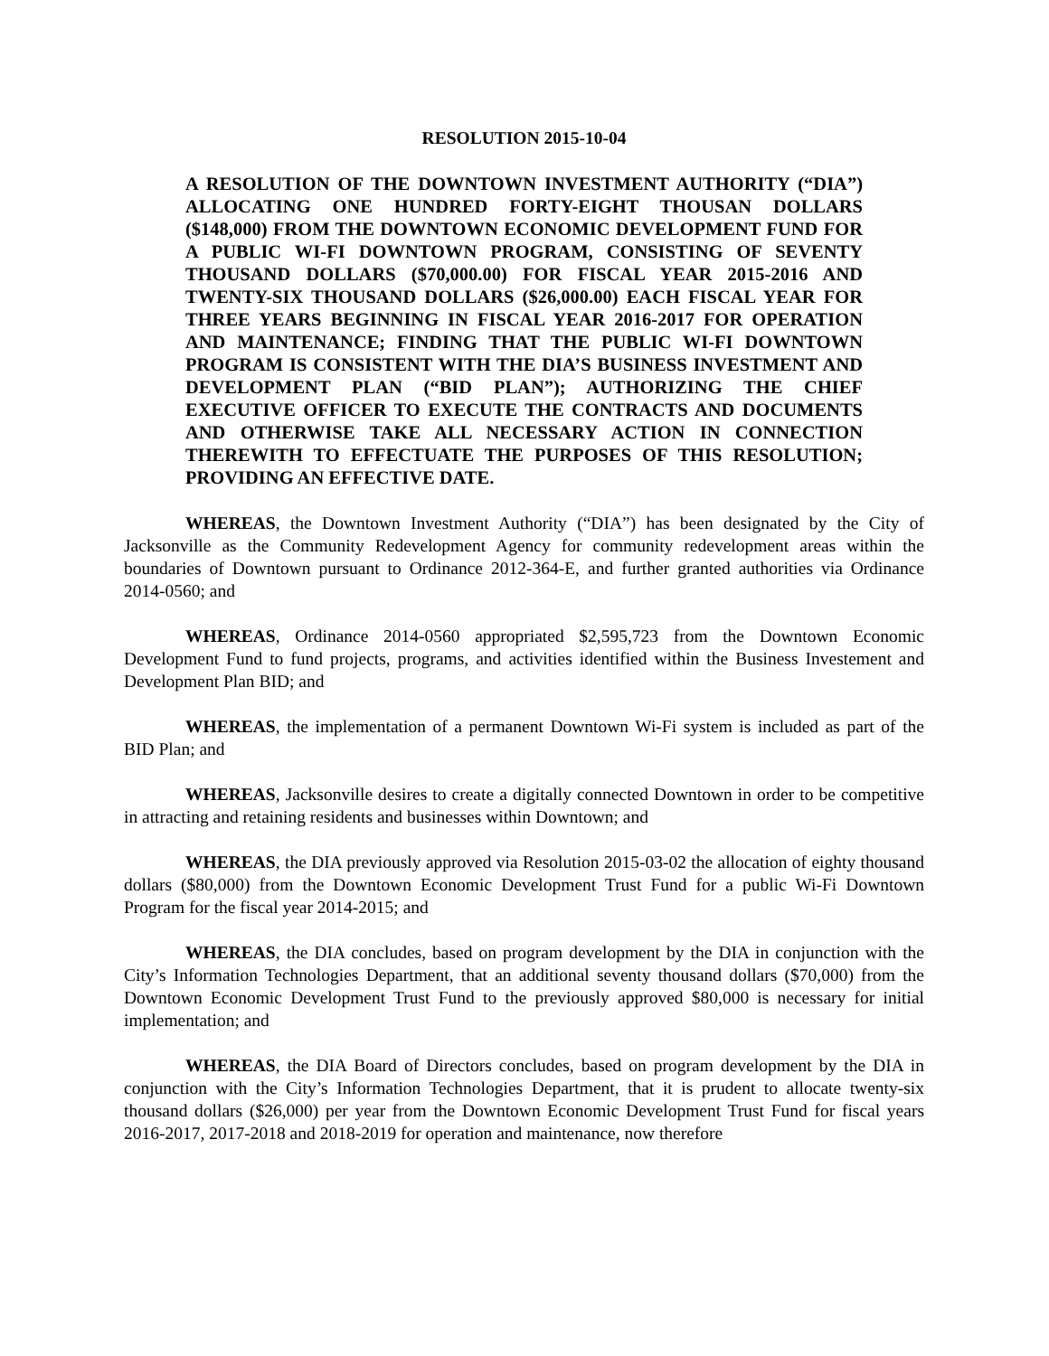RESOLUTION 2015-10-04
A RESOLUTION OF THE DOWNTOWN INVESTMENT AUTHORITY (“DIA”) ALLOCATING ONE HUNDRED FORTY-EIGHT THOUSAN DOLLARS ($148,000) FROM THE DOWNTOWN ECONOMIC DEVELOPMENT FUND FOR A PUBLIC WI-FI DOWNTOWN PROGRAM, CONSISTING OF SEVENTY THOUSAND DOLLARS ($70,000.00) FOR FISCAL YEAR 2015-2016 AND TWENTY-SIX THOUSAND DOLLARS ($26,000.00) EACH FISCAL YEAR FOR THREE YEARS BEGINNING IN FISCAL YEAR 2016-2017 FOR OPERATION AND MAINTENANCE; FINDING THAT THE PUBLIC WI-FI DOWNTOWN PROGRAM IS CONSISTENT WITH THE DIA’S BUSINESS INVESTMENT AND DEVELOPMENT PLAN (“BID PLAN”); AUTHORIZING THE CHIEF EXECUTIVE OFFICER TO EXECUTE THE CONTRACTS AND DOCUMENTS AND OTHERWISE TAKE ALL NECESSARY ACTION IN CONNECTION THEREWITH TO EFFECTUATE THE PURPOSES OF THIS RESOLUTION; PROVIDING AN EFFECTIVE DATE.
WHEREAS, the Downtown Investment Authority (“DIA”) has been designated by the City of Jacksonville as the Community Redevelopment Agency for community redevelopment areas within the boundaries of Downtown pursuant to Ordinance 2012-364-E, and further granted authorities via Ordinance 2014-0560; and
WHEREAS, Ordinance 2014-0560 appropriated $2,595,723 from the Downtown Economic Development Fund to fund projects, programs, and activities identified within the Business Investement and Development Plan BID; and
WHEREAS, the implementation of a permanent Downtown Wi-Fi system is included as part of the BID Plan; and
WHEREAS, Jacksonville desires to create a digitally connected Downtown in order to be competitive in attracting and retaining residents and businesses within Downtown; and
WHEREAS, the DIA previously approved via Resolution 2015-03-02 the allocation of eighty thousand dollars ($80,000) from the Downtown Economic Development Trust Fund for a public Wi-Fi Downtown Program for the fiscal year 2014-2015; and
WHEREAS, the DIA concludes, based on program development by the DIA in conjunction with the City’s Information Technologies Department, that an additional seventy thousand dollars ($70,000) from the Downtown Economic Development Trust Fund to the previously approved $80,000 is necessary for initial implementation; and
WHEREAS, the DIA Board of Directors concludes, based on program development by the DIA in conjunction with the City’s Information Technologies Department, that it is prudent to allocate twenty-six thousand dollars ($26,000) per year from the Downtown Economic Development Trust Fund for fiscal years 2016-2017, 2017-2018 and 2018-2019 for operation and maintenance, now therefore